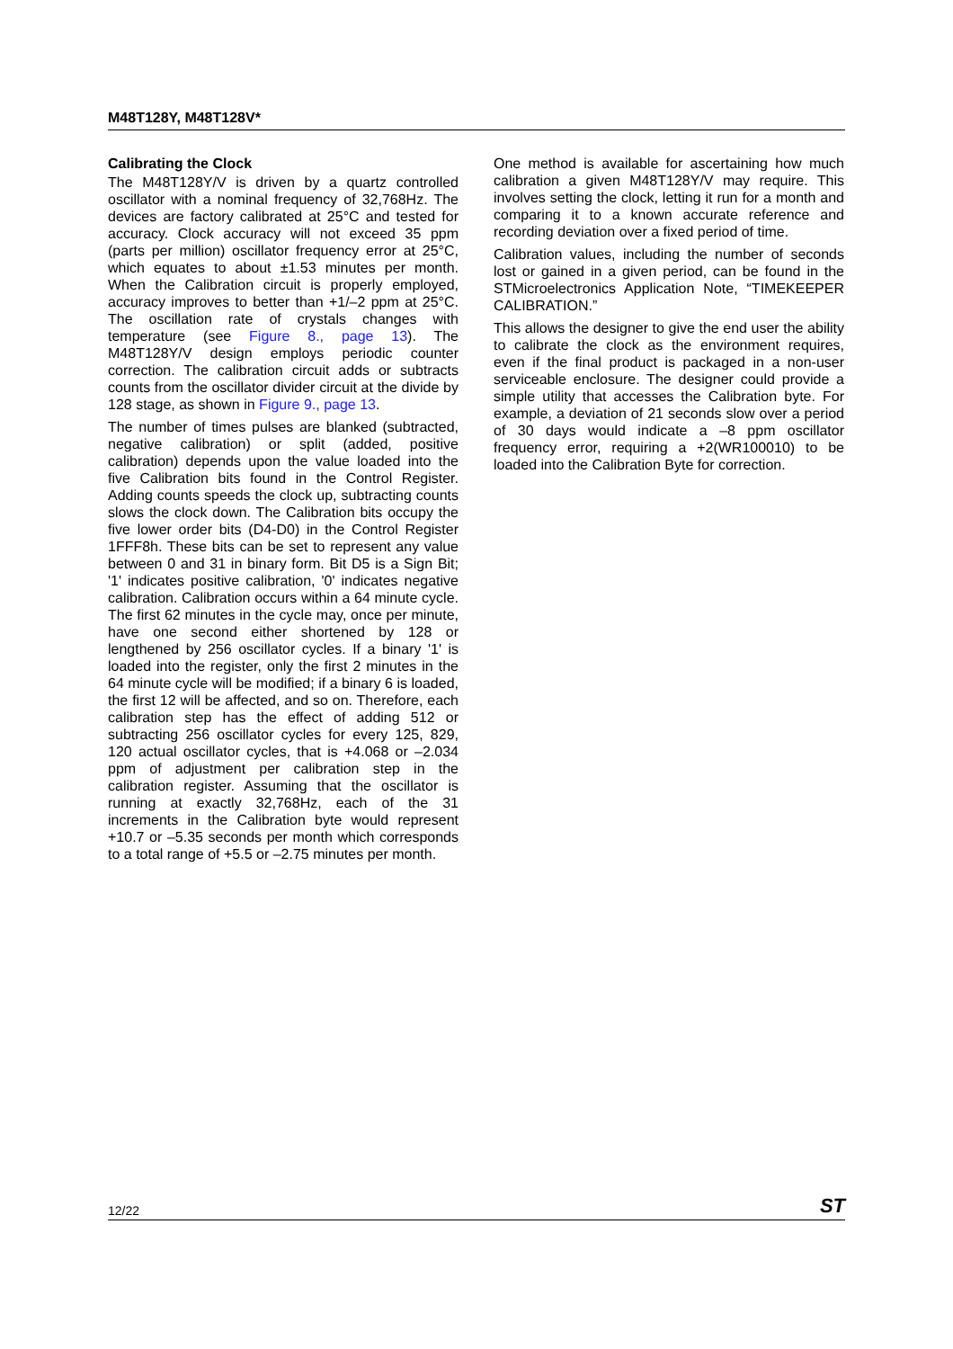M48T128Y, M48T128V*
Calibrating the Clock
The M48T128Y/V is driven by a quartz controlled oscillator with a nominal frequency of 32,768Hz. The devices are factory calibrated at 25°C and tested for accuracy. Clock accuracy will not exceed 35 ppm (parts per million) oscillator frequency error at 25°C, which equates to about ±1.53 minutes per month. When the Calibration circuit is properly employed, accuracy improves to better than +1/–2 ppm at 25°C. The oscillation rate of crystals changes with temperature (see Figure 8., page 13). The M48T128Y/V design employs periodic counter correction. The calibration circuit adds or subtracts counts from the oscillator divider circuit at the divide by 128 stage, as shown in Figure 9., page 13.
The number of times pulses are blanked (subtracted, negative calibration) or split (added, positive calibration) depends upon the value loaded into the five Calibration bits found in the Control Register. Adding counts speeds the clock up, subtracting counts slows the clock down. The Calibration bits occupy the five lower order bits (D4-D0) in the Control Register 1FFF8h. These bits can be set to represent any value between 0 and 31 in binary form. Bit D5 is a Sign Bit; '1' indicates positive calibration, '0' indicates negative calibration. Calibration occurs within a 64 minute cycle. The first 62 minutes in the cycle may, once per minute, have one second either shortened by 128 or lengthened by 256 oscillator cycles. If a binary '1' is loaded into the register, only the first 2 minutes in the 64 minute cycle will be modified; if a binary 6 is loaded, the first 12 will be affected, and so on. Therefore, each calibration step has the effect of adding 512 or subtracting 256 oscillator cycles for every 125, 829, 120 actual oscillator cycles, that is +4.068 or –2.034 ppm of adjustment per calibration step in the calibration register. Assuming that the oscillator is running at exactly 32,768Hz, each of the 31 increments in the Calibration byte would represent +10.7 or –5.35 seconds per month which corresponds to a total range of +5.5 or –2.75 minutes per month.
One method is available for ascertaining how much calibration a given M48T128Y/V may require. This involves setting the clock, letting it run for a month and comparing it to a known accurate reference and recording deviation over a fixed period of time.
Calibration values, including the number of seconds lost or gained in a given period, can be found in the STMicroelectronics Application Note, “TIMEKEEPER CALIBRATION.”
This allows the designer to give the end user the ability to calibrate the clock as the environment requires, even if the final product is packaged in a non-user serviceable enclosure. The designer could provide a simple utility that accesses the Calibration byte. For example, a deviation of 21 seconds slow over a period of 30 days would indicate a –8 ppm oscillator frequency error, requiring a +2(WR100010) to be loaded into the Calibration Byte for correction.
12/22 ST